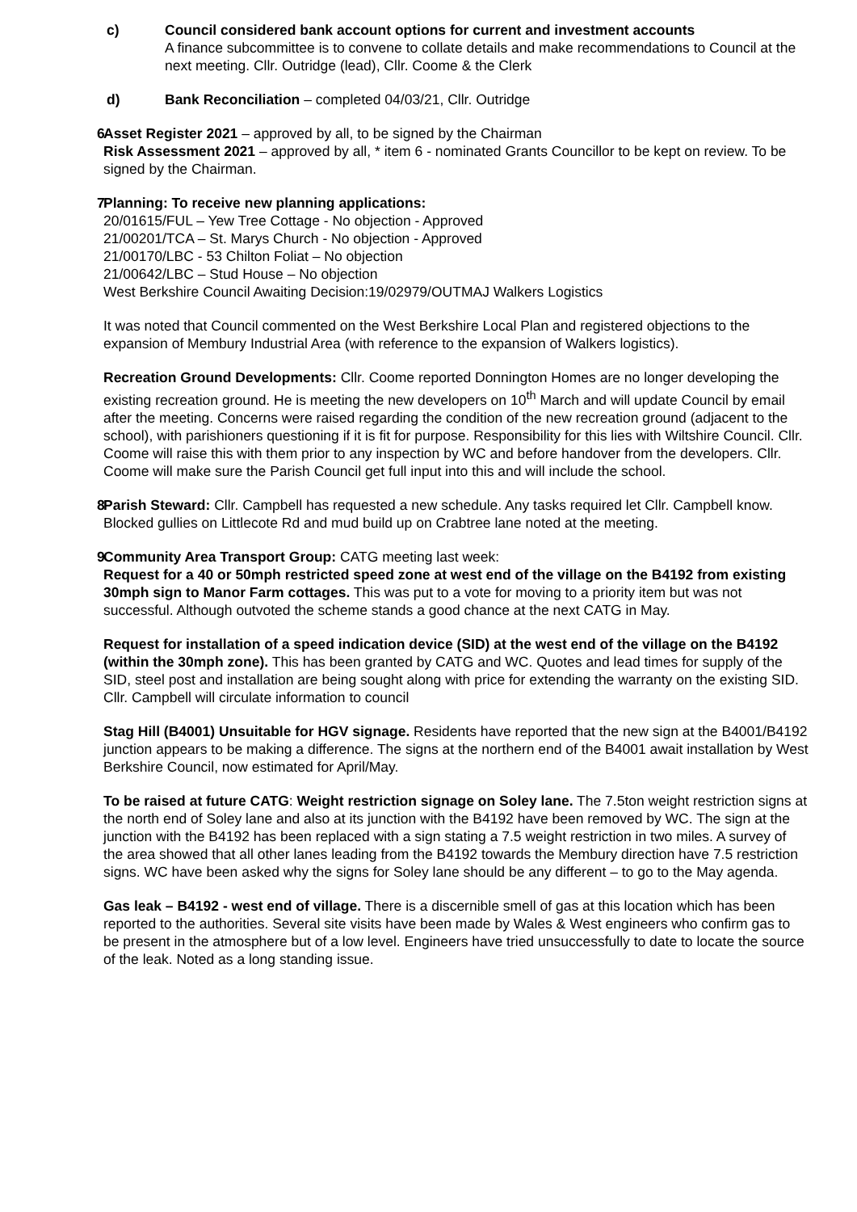c) Council considered bank account options for current and investment accounts
A finance subcommittee is to convene to collate details and make recommendations to Council at the next meeting. Cllr. Outridge (lead), Cllr. Coome & the Clerk
d) Bank Reconciliation – completed 04/03/21, Cllr. Outridge
6 Asset Register 2021 – approved by all, to be signed by the Chairman
Risk Assessment 2021 – approved by all, * item 6 - nominated Grants Councillor to be kept on review. To be signed by the Chairman.
7 Planning: To receive new planning applications:
20/01615/FUL – Yew Tree Cottage - No objection - Approved
21/00201/TCA – St. Marys Church - No objection - Approved
21/00170/LBC - 53 Chilton Foliat – No objection
21/00642/LBC – Stud House – No objection
West Berkshire Council Awaiting Decision:19/02979/OUTMAJ Walkers Logistics
It was noted that Council commented on the West Berkshire Local Plan and registered objections to the expansion of Membury Industrial Area (with reference to the expansion of Walkers logistics).
Recreation Ground Developments: Cllr. Coome reported Donnington Homes are no longer developing the existing recreation ground. He is meeting the new developers on 10<sup>th</sup> March and will update Council by email after the meeting. Concerns were raised regarding the condition of the new recreation ground (adjacent to the school), with parishioners questioning if it is fit for purpose. Responsibility for this lies with Wiltshire Council. Cllr. Coome will raise this with them prior to any inspection by WC and before handover from the developers. Cllr. Coome will make sure the Parish Council get full input into this and will include the school.
8 Parish Steward: Cllr. Campbell has requested a new schedule. Any tasks required let Cllr. Campbell know. Blocked gullies on Littlecote Rd and mud build up on Crabtree lane noted at the meeting.
9 Community Area Transport Group: CATG meeting last week:
Request for a 40 or 50mph restricted speed zone at west end of the village on the B4192 from existing 30mph sign to Manor Farm cottages. This was put to a vote for moving to a priority item but was not successful. Although outvoted the scheme stands a good chance at the next CATG in May.
Request for installation of a speed indication device (SID) at the west end of the village on the B4192 (within the 30mph zone). This has been granted by CATG and WC. Quotes and lead times for supply of the SID, steel post and installation are being sought along with price for extending the warranty on the existing SID. Cllr. Campbell will circulate information to council
Stag Hill (B4001) Unsuitable for HGV signage. Residents have reported that the new sign at the B4001/B4192 junction appears to be making a difference. The signs at the northern end of the B4001 await installation by West Berkshire Council, now estimated for April/May.
To be raised at future CATG: Weight restriction signage on Soley lane. The 7.5ton weight restriction signs at the north end of Soley lane and also at its junction with the B4192 have been removed by WC. The sign at the junction with the B4192 has been replaced with a sign stating a 7.5 weight restriction in two miles. A survey of the area showed that all other lanes leading from the B4192 towards the Membury direction have 7.5 restriction signs. WC have been asked why the signs for Soley lane should be any different – to go to the May agenda.
Gas leak – B4192 - west end of village. There is a discernible smell of gas at this location which has been reported to the authorities. Several site visits have been made by Wales & West engineers who confirm gas to be present in the atmosphere but of a low level. Engineers have tried unsuccessfully to date to locate the source of the leak. Noted as a long standing issue.